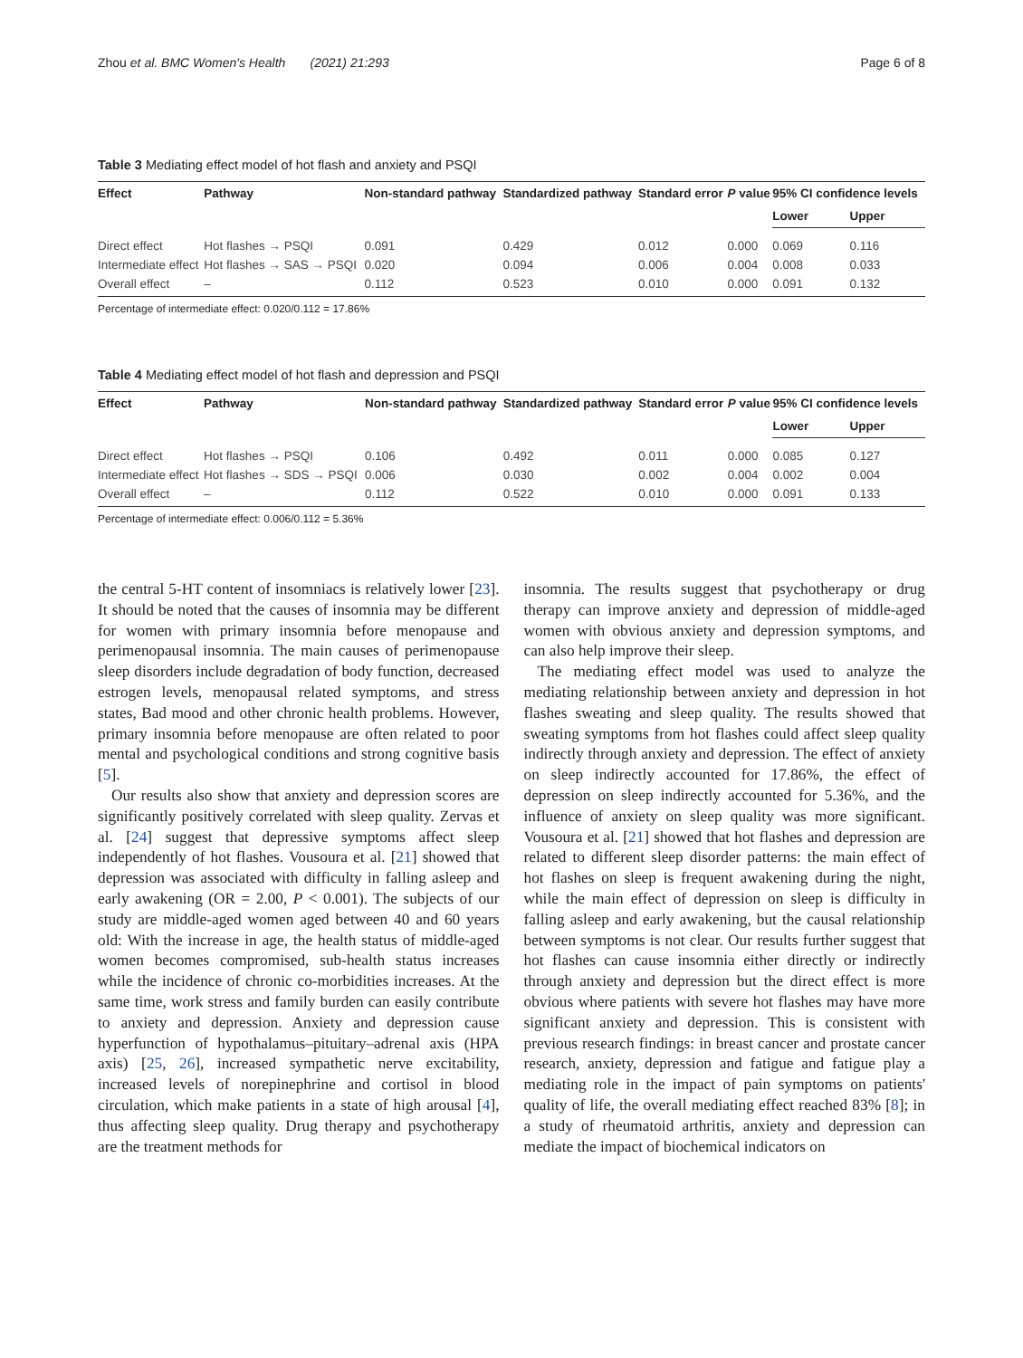Zhou et al. BMC Women's Health (2021) 21:293 Page 6 of 8
Table 3 Mediating effect model of hot flash and anxiety and PSQI
| Effect | Pathway | Non-standard pathway | Standardized pathway | Standard error | P value | 95% CI confidence levels | |
| --- | --- | --- | --- | --- | --- | --- | --- |
| | | | | | | Lower | Upper |
| Direct effect | Hot flashes → PSQI | 0.091 | 0.429 | 0.012 | 0.000 | 0.069 | 0.116 |
| Intermediate effect | Hot flashes → SAS → PSQI | 0.020 | 0.094 | 0.006 | 0.004 | 0.008 | 0.033 |
| Overall effect | – | 0.112 | 0.523 | 0.010 | 0.000 | 0.091 | 0.132 |
Percentage of intermediate effect: 0.020/0.112 = 17.86%
Table 4 Mediating effect model of hot flash and depression and PSQI
| Effect | Pathway | Non-standard pathway | Standardized pathway | Standard error | P value | 95% CI confidence levels | |
| --- | --- | --- | --- | --- | --- | --- | --- |
| | | | | | | Lower | Upper |
| Direct effect | Hot flashes → PSQI | 0.106 | 0.492 | 0.011 | 0.000 | 0.085 | 0.127 |
| Intermediate effect | Hot flashes → SDS → PSQI | 0.006 | 0.030 | 0.002 | 0.004 | 0.002 | 0.004 |
| Overall effect | – | 0.112 | 0.522 | 0.010 | 0.000 | 0.091 | 0.133 |
Percentage of intermediate effect: 0.006/0.112 = 5.36%
the central 5-HT content of insomniacs is relatively lower [23]. It should be noted that the causes of insomnia may be different for women with primary insomnia before menopause and perimenopausal insomnia. The main causes of perimenopause sleep disorders include degradation of body function, decreased estrogen levels, menopausal related symptoms, and stress states, Bad mood and other chronic health problems. However, primary insomnia before menopause are often related to poor mental and psychological conditions and strong cognitive basis [5].
Our results also show that anxiety and depression scores are significantly positively correlated with sleep quality. Zervas et al. [24] suggest that depressive symptoms affect sleep independently of hot flashes. Vousoura et al. [21] showed that depression was associated with difficulty in falling asleep and early awakening (OR = 2.00, P < 0.001). The subjects of our study are middle-aged women aged between 40 and 60 years old: With the increase in age, the health status of middle-aged women becomes compromised, sub-health status increases while the incidence of chronic co-morbidities increases. At the same time, work stress and family burden can easily contribute to anxiety and depression. Anxiety and depression cause hyperfunction of hypothalamus–pituitary–adrenal axis (HPA axis) [25, 26], increased sympathetic nerve excitability, increased levels of norepinephrine and cortisol in blood circulation, which make patients in a state of high arousal [4], thus affecting sleep quality. Drug therapy and psychotherapy are the treatment methods for
insomnia. The results suggest that psychotherapy or drug therapy can improve anxiety and depression of middle-aged women with obvious anxiety and depression symptoms, and can also help improve their sleep.
The mediating effect model was used to analyze the mediating relationship between anxiety and depression in hot flashes sweating and sleep quality. The results showed that sweating symptoms from hot flashes could affect sleep quality indirectly through anxiety and depression. The effect of anxiety on sleep indirectly accounted for 17.86%, the effect of depression on sleep indirectly accounted for 5.36%, and the influence of anxiety on sleep quality was more significant. Vousoura et al. [21] showed that hot flashes and depression are related to different sleep disorder patterns: the main effect of hot flashes on sleep is frequent awakening during the night, while the main effect of depression on sleep is difficulty in falling asleep and early awakening, but the causal relationship between symptoms is not clear. Our results further suggest that hot flashes can cause insomnia either directly or indirectly through anxiety and depression but the direct effect is more obvious where patients with severe hot flashes may have more significant anxiety and depression. This is consistent with previous research findings: in breast cancer and prostate cancer research, anxiety, depression and fatigue and fatigue play a mediating role in the impact of pain symptoms on patients' quality of life, the overall mediating effect reached 83% [8]; in a study of rheumatoid arthritis, anxiety and depression can mediate the impact of biochemical indicators on